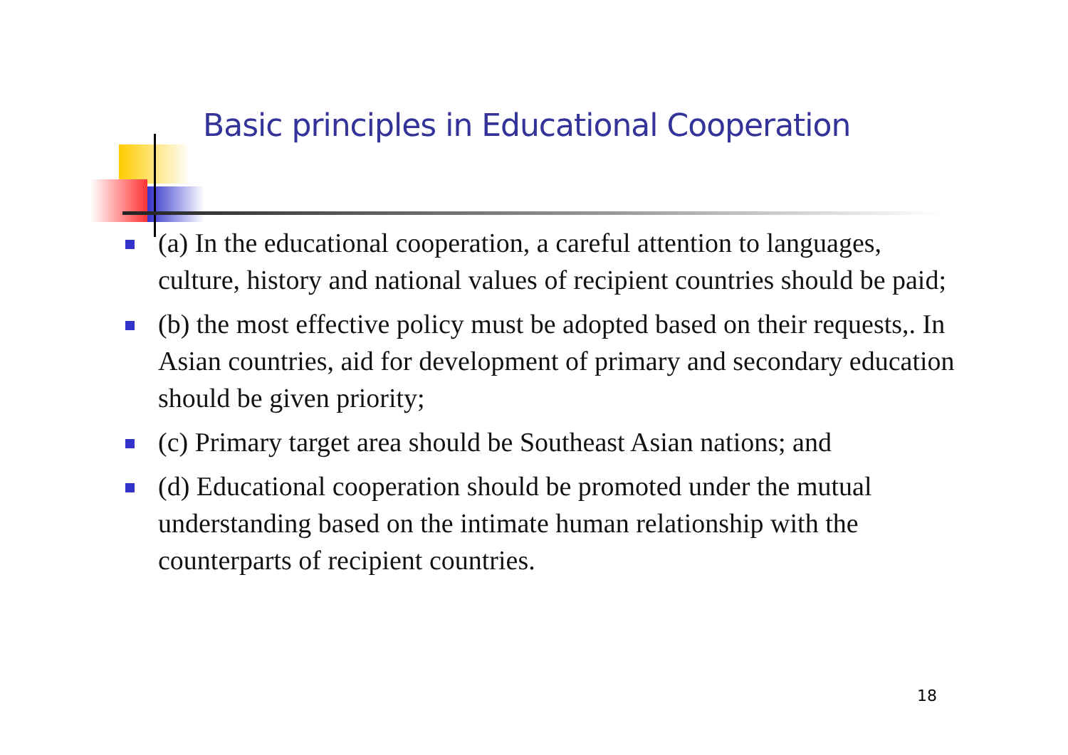Basic principles in Educational Cooperation
(a) In the educational cooperation, a careful attention to languages, culture, history and national values of recipient countries should be paid;
(b) the most effective policy must be adopted based on their requests,. In Asian countries, aid for development of primary and secondary education should be given priority;
(c) Primary target area should be Southeast Asian nations; and
(d) Educational cooperation should be promoted under the mutual understanding based on the intimate human relationship with the counterparts of recipient countries.
18